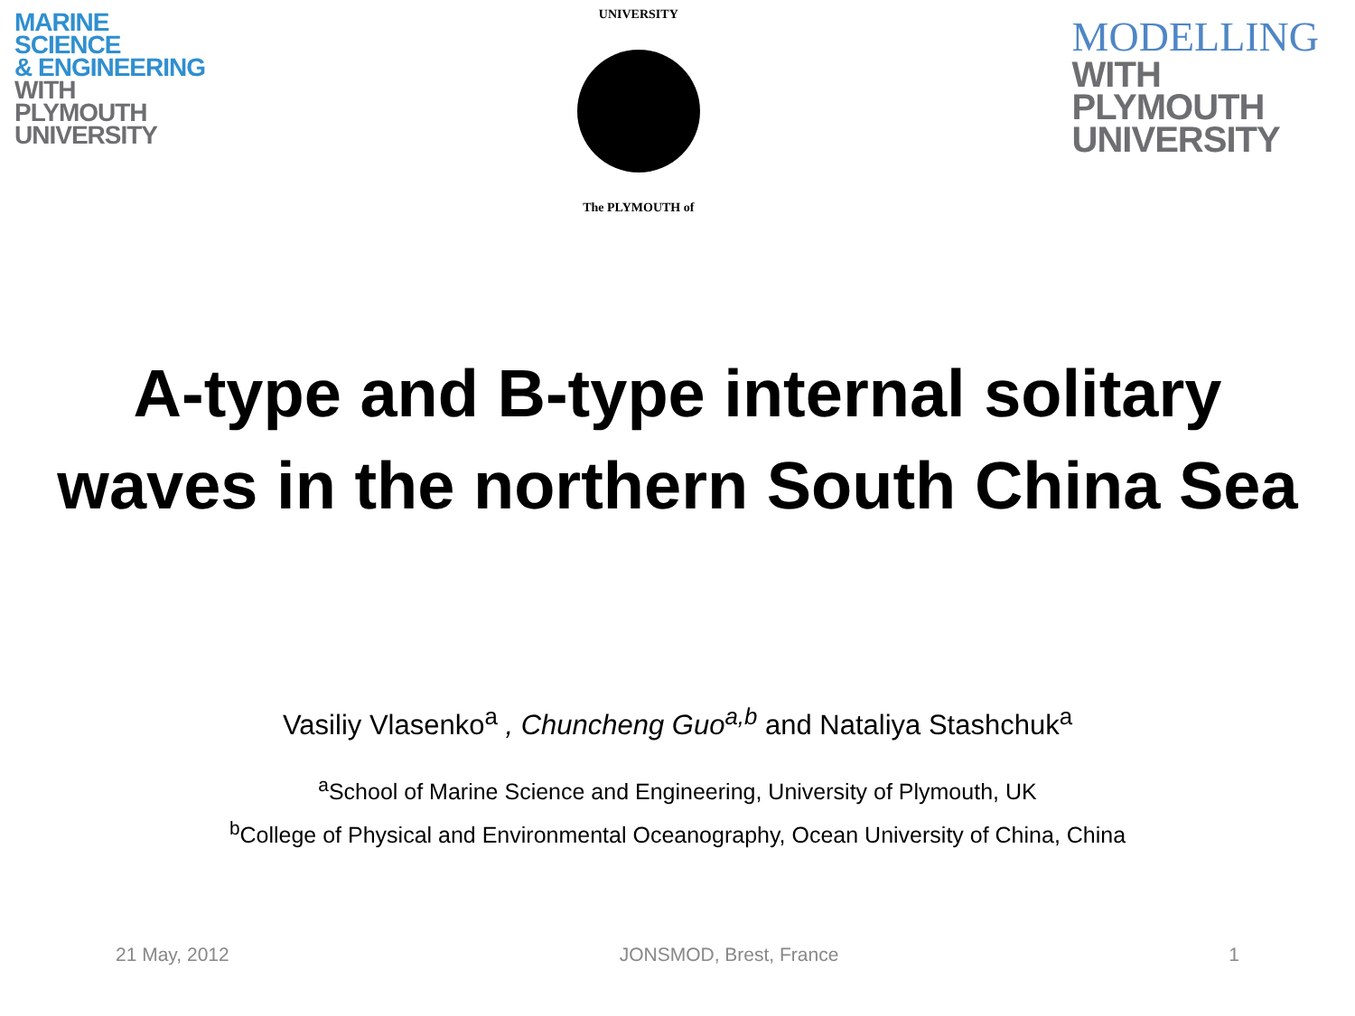MARINE
SCIENCE
& ENGINEERING
WITH
PLYMOUTH
UNIVERSITY
UNIVERSITY
The PLYMOUTH of
MODELLING
WITH
PLYMOUTH
UNIVERSITY
A-type and B-type internal solitary
waves in the northern South China Sea
Vasiliy Vlasenko<sup>a</sup> , Chuncheng Guo<sup>a,b</sup> and Nataliya Stashchuk<sup>a</sup>
<sup>a</sup> School of Marine Science and Engineering, University of Plymouth, UK
<sup>b</sup> College of Physical and Environmental Oceanography, Ocean University of China, China
21 May, 2012 JONSMOD, Brest, France 1